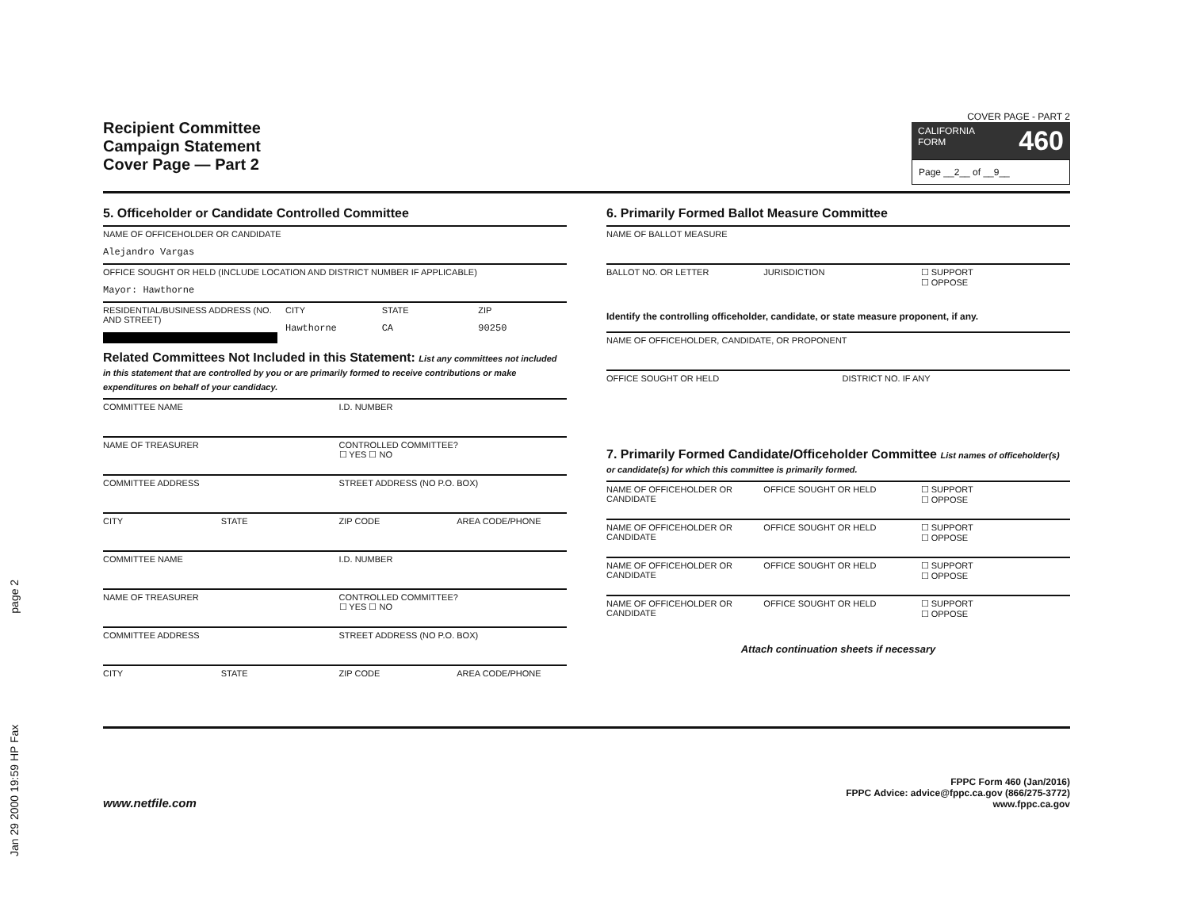Jan 29 2000 19:59 HP Fax page 2
Recipient Committee
Campaign Statement
Cover Page — Part 2
COVER PAGE - PART 2
CALIFORNIA
FORM 460
Page __2__ of __9__
5. Officeholder or Candidate Controlled Committee
NAME OF OFFICEHOLDER OR CANDIDATE
Alejandro Vargas
OFFICE SOUGHT OR HELD (INCLUDE LOCATION AND DISTRICT NUMBER IF APPLICABLE)
Mayor: Hawthorne
RESIDENTIAL/BUSINESS ADDRESS (NO. AND STREET)
CITY
Hawthorne
STATE
CA
ZIP
90250
Related Committees Not Included in this Statement: List any committees not included in this statement that are controlled by you or are primarily formed to receive contributions or make expenditures on behalf of your candidacy.
COMMITTEE NAME I.D. NUMBER
NAME OF TREASURER CONTROLLED COMMITTEE?
☐ YES ☐ NO
COMMITTEE ADDRESS STREET ADDRESS (NO P.O. BOX)
CITY STATE ZIP CODE AREA CODE/PHONE
COMMITTEE NAME I.D. NUMBER
NAME OF TREASURER CONTROLLED COMMITTEE?
☐ YES ☐ NO
COMMITTEE ADDRESS STREET ADDRESS (NO P.O. BOX)
CITY STATE ZIP CODE AREA CODE/PHONE
6. Primarily Formed Ballot Measure Committee
NAME OF BALLOT MEASURE
BALLOT NO. OR LETTER JURISDICTION ☐ SUPPORT
☐ OPPOSE
Identify the controlling officeholder, candidate, or state measure proponent, if any.
NAME OF OFFICEHOLDER, CANDIDATE, OR PROPONENT
OFFICE SOUGHT OR HELD DISTRICT NO. IF ANY
7. Primarily Formed Candidate/Officeholder Committee List names of officeholder(s) or candidate(s) for which this committee is primarily formed.
NAME OF OFFICEHOLDER OR CANDIDATE
OFFICE SOUGHT OR HELD ☐ SUPPORT
☐ OPPOSE
NAME OF OFFICEHOLDER OR CANDIDATE
OFFICE SOUGHT OR HELD ☐ SUPPORT
☐ OPPOSE
NAME OF OFFICEHOLDER OR CANDIDATE
OFFICE SOUGHT OR HELD ☐ SUPPORT
☐ OPPOSE
NAME OF OFFICEHOLDER OR CANDIDATE
OFFICE SOUGHT OR HELD ☐ SUPPORT
☐ OPPOSE
Attach continuation sheets if necessary
www.netfile.com
FPPC Form 460 (Jan/2016)
FPPC Advice: advice@fppc.ca.gov (866/275-3772)
www.fppc.ca.gov